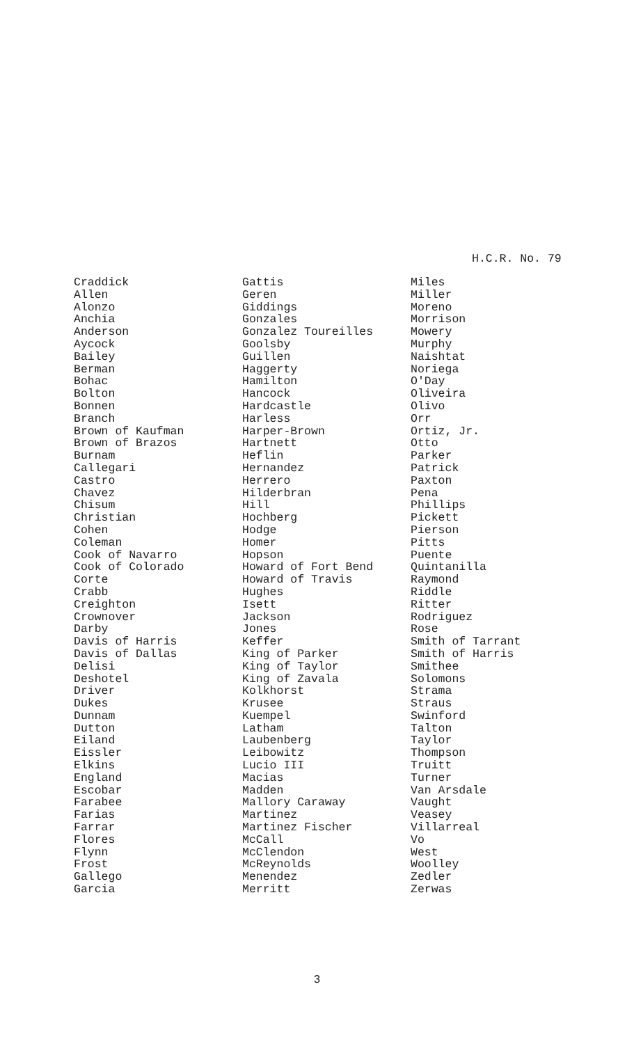H.C.R. No. 79
Craddick Allen Alonzo Anchia Anderson Aycock Bailey Berman Bohac Bolton Bonnen Branch Brown of Kaufman Brown of Brazos Burnam Callegari Castro Chavez Chisum Christian Cohen Coleman Cook of Navarro Cook of Colorado Corte Crabb Creighton Crownover Darby Davis of Harris Davis of Dallas Delisi Deshotel Driver Dukes Dunnam Dutton Eiland Eissler Elkins England Escobar Farabee Farias Farrar Flores Flynn Frost Gallego Garcia
Gattis Geren Giddings Gonzales Gonzalez Toureilles Goolsby Guillen Haggerty Hamilton Hancock Hardcastle Harless Harper-Brown Hartnett Heflin Hernandez Herrero Hilderbran Hill Hochberg Hodge Homer Hopson Howard of Fort Bend Howard of Travis Hughes Isett Jackson Jones Keffer King of Parker King of Taylor King of Zavala Kolkhorst Krusee Kuempel Latham Laubenberg Leibowitz Lucio III Macias Madden Mallory Caraway Martinez Martinez Fischer McCall McClendon McReynolds Menendez Merritt
Miles Miller Moreno Morrison Mowery Murphy Naishtat Noriega O'Day Oliveira Olivo Orr Ortiz, Jr. Otto Parker Patrick Paxton Pena Phillips Pickett Pierson Pitts Puente Quintanilla Raymond Riddle Ritter Rodriguez Rose Smith of Tarrant Smith of Harris Smithee Solomons Strama Straus Swinford Talton Taylor Thompson Truitt Turner Van Arsdale Vaught Veasey Villarreal Vo West Woolley Zedler Zerwas
3